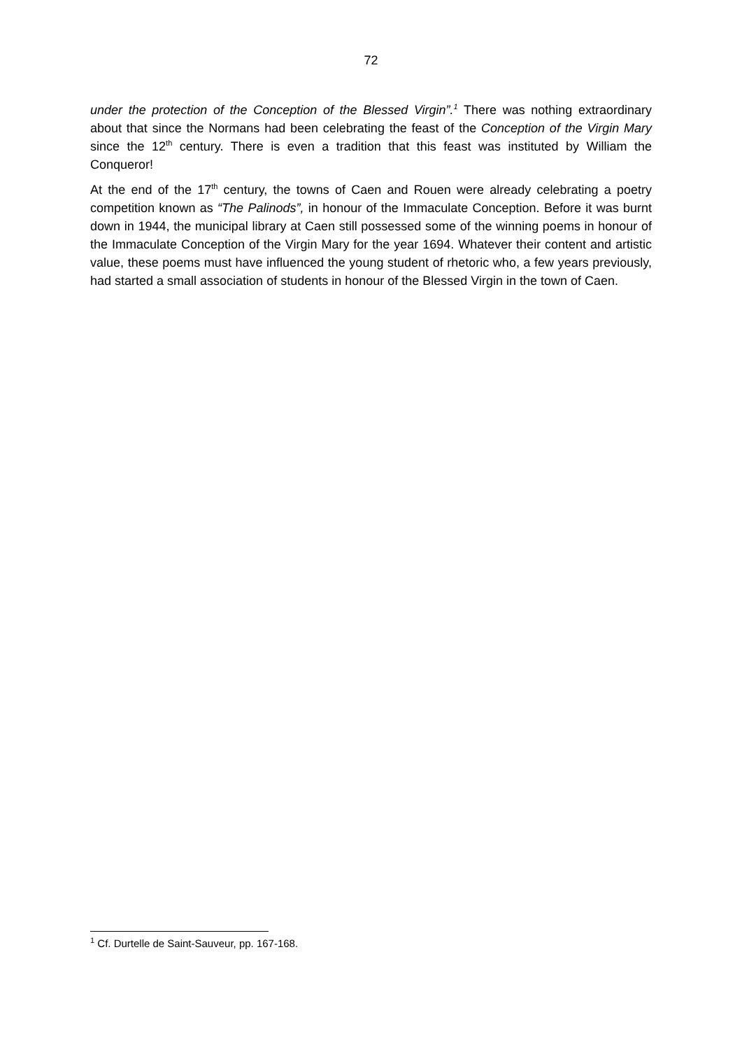72
under the protection of the Conception of the Blessed Virgin”.<sup>1</sup> There was nothing extraordinary about that since the Normans had been celebrating the feast of the Conception of the Virgin Mary since the 12<sup>th</sup> century. There is even a tradition that this feast was instituted by William the Conqueror!
At the end of the 17<sup>th</sup> century, the towns of Caen and Rouen were already celebrating a poetry competition known as “The Palinods”, in honour of the Immaculate Conception. Before it was burnt down in 1944, the municipal library at Caen still possessed some of the winning poems in honour of the Immaculate Conception of the Virgin Mary for the year 1694. Whatever their content and artistic value, these poems must have influenced the young student of rhetoric who, a few years previously, had started a small association of students in honour of the Blessed Virgin in the town of Caen.
<sup>1</sup> Cf. Durtelle de Saint-Sauveur, pp. 167-168.